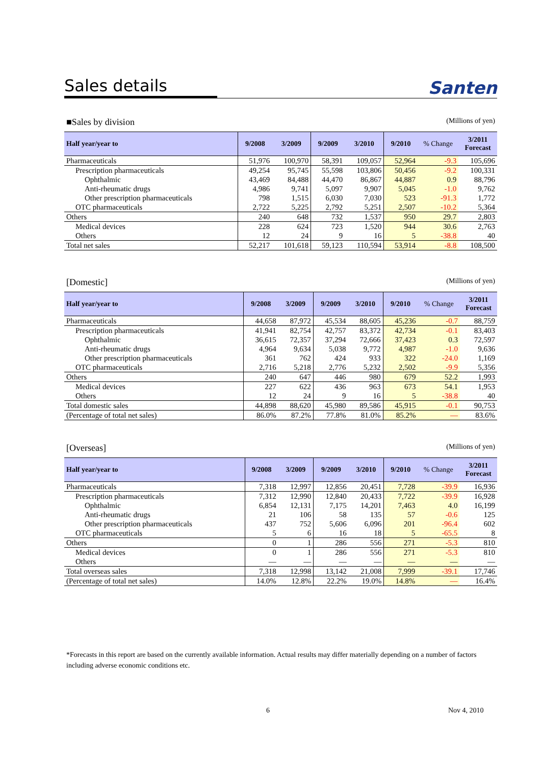Sales details
Santen
■Sales by division (Millions of yen)
| Half year/year to | 9/2008 | 3/2009 | 9/2009 | 3/2010 | 9/2010 | % Change | 3/2011 Forecast |
| --- | --- | --- | --- | --- | --- | --- | --- |
| Pharmaceuticals | 51,976 | 100,970 | 58,391 | 109,057 | 52,964 | -9.3 | 105,696 |
| Prescription pharmaceuticals | 49,254 | 95,745 | 55,598 | 103,806 | 50,456 | -9.2 | 100,331 |
| Ophthalmic | 43,469 | 84,488 | 44,470 | 86,867 | 44,887 | 0.9 | 88,796 |
| Anti-rheumatic drugs | 4,986 | 9,741 | 5,097 | 9,907 | 5,045 | -1.0 | 9,762 |
| Other prescription pharmaceuticals | 798 | 1,515 | 6,030 | 7,030 | 523 | -91.3 | 1,772 |
| OTC pharmaceuticals | 2,722 | 5,225 | 2,792 | 5,251 | 2,507 | -10.2 | 5,364 |
| Others | 240 | 648 | 732 | 1,537 | 950 | 29.7 | 2,803 |
| Medical devices | 228 | 624 | 723 | 1,520 | 944 | 30.6 | 2,763 |
| Others | 12 | 24 | 9 | 16 | 5 | -38.8 | 40 |
| Total net sales | 52,217 | 101,618 | 59,123 | 110,594 | 53,914 | -8.8 | 108,500 |
[Domestic] (Millions of yen)
| Half year/year to | 9/2008 | 3/2009 | 9/2009 | 3/2010 | 9/2010 | % Change | 3/2011 Forecast |
| --- | --- | --- | --- | --- | --- | --- | --- |
| Pharmaceuticals | 44,658 | 87,972 | 45,534 | 88,605 | 45,236 | -0.7 | 88,759 |
| Prescription pharmaceuticals | 41,941 | 82,754 | 42,757 | 83,372 | 42,734 | -0.1 | 83,403 |
| Ophthalmic | 36,615 | 72,357 | 37,294 | 72,666 | 37,423 | 0.3 | 72,597 |
| Anti-rheumatic drugs | 4,964 | 9,634 | 5,038 | 9,772 | 4,987 | -1.0 | 9,636 |
| Other prescription pharmaceuticals | 361 | 762 | 424 | 933 | 322 | -24.0 | 1,169 |
| OTC pharmaceuticals | 2,716 | 5,218 | 2,776 | 5,232 | 2,502 | -9.9 | 5,356 |
| Others | 240 | 647 | 446 | 980 | 679 | 52.2 | 1,993 |
| Medical devices | 227 | 622 | 436 | 963 | 673 | 54.1 | 1,953 |
| Others | 12 | 24 | 9 | 16 | 5 | -38.8 | 40 |
| Total domestic sales | 44,898 | 88,620 | 45,980 | 89,586 | 45,915 | -0.1 | 90,753 |
| (Percentage of total net sales) | 86.0% | 87.2% | 77.8% | 81.0% | 85.2% | — | 83.6% |
[Overseas] (Millions of yen)
| Half year/year to | 9/2008 | 3/2009 | 9/2009 | 3/2010 | 9/2010 | % Change | 3/2011 Forecast |
| --- | --- | --- | --- | --- | --- | --- | --- |
| Pharmaceuticals | 7,318 | 12,997 | 12,856 | 20,451 | 7,728 | -39.9 | 16,936 |
| Prescription pharmaceuticals | 7,312 | 12,990 | 12,840 | 20,433 | 7,722 | -39.9 | 16,928 |
| Ophthalmic | 6,854 | 12,131 | 7,175 | 14,201 | 7,463 | 4.0 | 16,199 |
| Anti-rheumatic drugs | 21 | 106 | 58 | 135 | 57 | -0.6 | 125 |
| Other prescription pharmaceuticals | 437 | 752 | 5,606 | 6,096 | 201 | -96.4 | 602 |
| OTC pharmaceuticals | 5 | 6 | 16 | 18 | 5 | -65.5 | 8 |
| Others | 0 | 1 | 286 | 556 | 271 | -5.3 | 810 |
| Medical devices | 0 | 1 | 286 | 556 | 271 | -5.3 | 810 |
| Others | — | — | — | — | — | — | — |
| Total overseas sales | 7,318 | 12,998 | 13,142 | 21,008 | 7,999 | -39.1 | 17,746 |
| (Percentage of total net sales) | 14.0% | 12.8% | 22.2% | 19.0% | 14.8% | — | 16.4% |
*Forecasts in this report are based on the currently available information. Actual results may differ materially depending on a number of factors including adverse economic conditions etc.
6 Nov 4, 2010